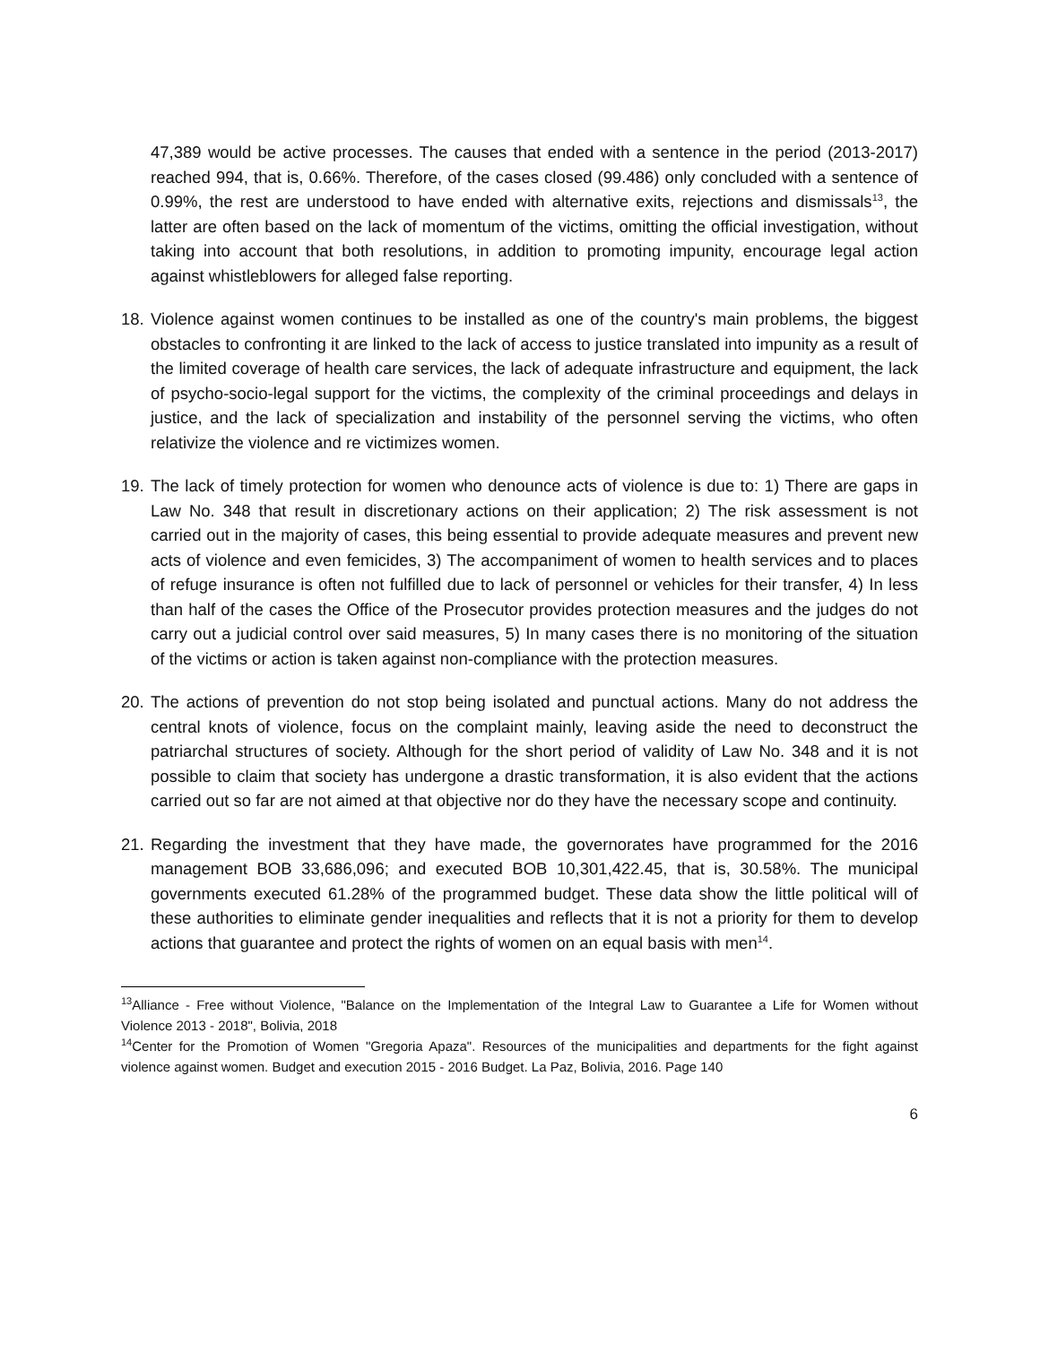47,389 would be active processes. The causes that ended with a sentence in the period (2013-2017) reached 994, that is, 0.66%. Therefore, of the cases closed (99.486) only concluded with a sentence of 0.99%, the rest are understood to have ended with alternative exits, rejections and dismissals<sup>13</sup>, the latter are often based on the lack of momentum of the victims, omitting the official investigation, without taking into account that both resolutions, in addition to promoting impunity, encourage legal action against whistleblowers for alleged false reporting.
18.
Violence against women continues to be installed as one of the country's main problems, the biggest obstacles to confronting it are linked to the lack of access to justice translated into impunity as a result of the limited coverage of health care services, the lack of adequate infrastructure and equipment, the lack of psycho-socio-legal support for the victims, the complexity of the criminal proceedings and delays in justice, and the lack of specialization and instability of the personnel serving the victims, who often relativize the violence and re victimizes women.
19.
The lack of timely protection for women who denounce acts of violence is due to: 1) There are gaps in Law No. 348 that result in discretionary actions on their application; 2) The risk assessment is not carried out in the majority of cases, this being essential to provide adequate measures and prevent new acts of violence and even femicides, 3) The accompaniment of women to health services and to places of refuge insurance is often not fulfilled due to lack of personnel or vehicles for their transfer, 4) In less than half of the cases the Office of the Prosecutor provides protection measures and the judges do not carry out a judicial control over said measures, 5) In many cases there is no monitoring of the situation of the victims or action is taken against non-compliance with the protection measures.
20.
The actions of prevention do not stop being isolated and punctual actions. Many do not address the central knots of violence, focus on the complaint mainly, leaving aside the need to deconstruct the patriarchal structures of society. Although for the short period of validity of Law No. 348 and it is not possible to claim that society has undergone a drastic transformation, it is also evident that the actions carried out so far are not aimed at that objective nor do they have the necessary scope and continuity.
21.
Regarding the investment that they have made, the governorates have programmed for the 2016 management BOB 33,686,096; and executed BOB 10,301,422.45, that is, 30.58%. The municipal governments executed 61.28% of the programmed budget. These data show the little political will of these authorities to eliminate gender inequalities and reflects that it is not a priority for them to develop actions that guarantee and protect the rights of women on an equal basis with men<sup>14</sup>.
<sup>13</sup> Alliance - Free without Violence, "Balance on the Implementation of the Integral Law to Guarantee a Life for Women without Violence 2013 - 2018", Bolivia, 2018
<sup>14</sup> Center for the Promotion of Women "Gregoria Apaza". Resources of the municipalities and departments for the fight against violence against women. Budget and execution 2015 - 2016 Budget. La Paz, Bolivia, 2016. Page 140
6